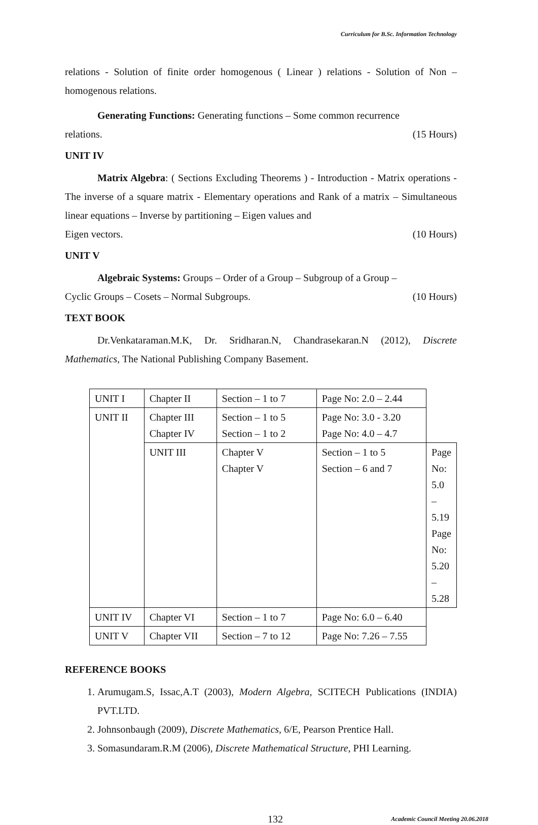Curriculum for B.Sc. Information Technology
relations - Solution of finite order homogenous ( Linear ) relations - Solution of Non – homogenous relations.
Generating Functions: Generating functions – Some common recurrence
relations. (15 Hours)
UNIT IV
Matrix Algebra: ( Sections Excluding Theorems ) - Introduction - Matrix operations - The inverse of a square matrix - Elementary operations and Rank of a matrix – Simultaneous linear equations – Inverse by partitioning – Eigen values and
Eigen vectors. (10 Hours)
UNIT V
Algebraic Systems: Groups – Order of a Group – Subgroup of a Group –
Cyclic Groups – Cosets – Normal Subgroups. (10 Hours)
TEXT BOOK
Dr.Venkataraman.M.K, Dr. Sridharan.N, Chandrasekaran.N (2012), Discrete Mathematics, The National Publishing Company Basement.
| UNIT I | Chapter II | Section – 1 to 7 | Page No: 2.0 – 2.44 | |
| UNIT II | Chapter III Chapter IV | Section – 1 to 5 Section – 1 to 2 | Page No: 3.0 - 3.20 Page No: 4.0 – 4.7 | |
| | UNIT III | Chapter V Chapter V | Section – 1 to 5 Section – 6 and 7 | Page No: 5.0 – 5.19 Page No: 5.20 – 5.28 |
| UNIT IV | Chapter VI | Section – 1 to 7 | Page No: 6.0 – 6.40 | |
| UNIT V | Chapter VII | Section – 7 to 12 | Page No: 7.26 – 7.55 | |
REFERENCE BOOKS
1. Arumugam.S, Issac,A.T (2003), Modern Algebra, SCITECH Publications (INDIA) PVT.LTD.
2. Johnsonbaugh (2009), Discrete Mathematics, 6/E, Pearson Prentice Hall.
3. Somasundaram.R.M (2006), Discrete Mathematical Structure, PHI Learning.
132 Academic Council Meeting 20.06.2018